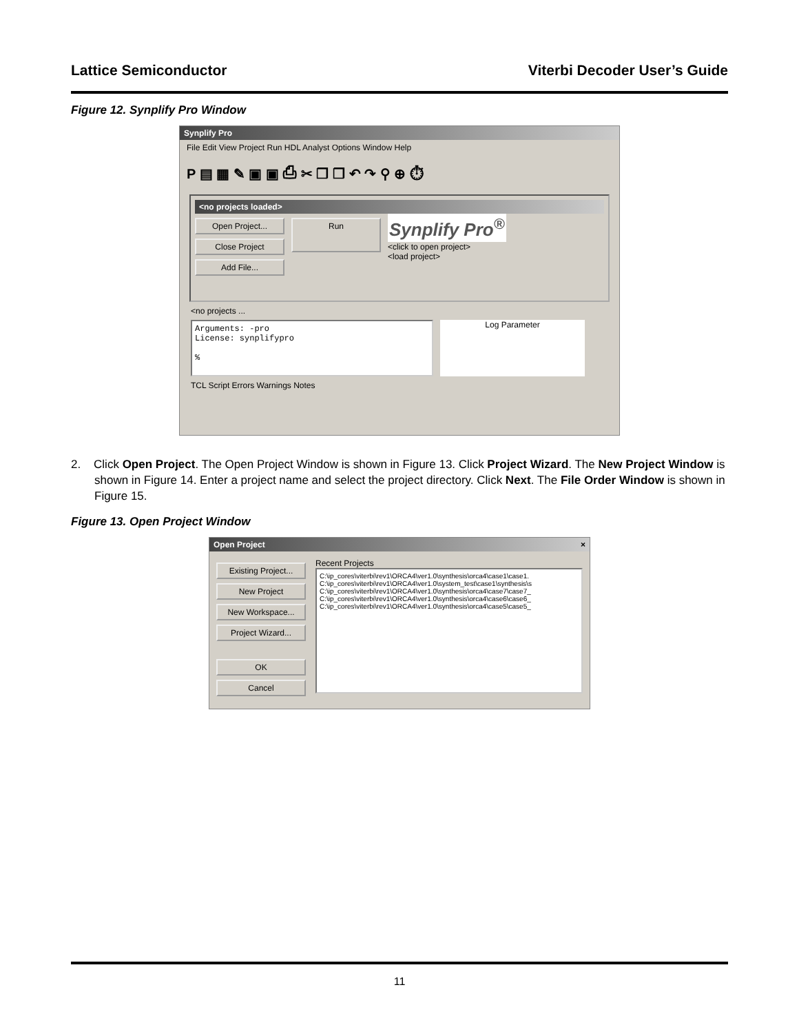Lattice Semiconductor Viterbi Decoder User’s Guide
Figure 12. Synplify Pro Window
Synplify Pro
File Edit View Project Run HDL Analyst Options Window Help
P ▤ ▦ ✎ ▣ ▣ ⎙ ✂ ❐ ❐ ↶ ↷ ⚲ ⊕ ⏱
<no projects loaded>
Open Project...
Close Project
Add File...
Run
Synplify Pro<sup>®</sup>
<click to open project>
<load project>
<no projects ...
Arguments: -pro
License: synplifypro
%
Log Parameter
TCL Script Errors Warnings Notes
2. Click Open Project. The Open Project Window is shown in Figure 13. Click Project Wizard. The New Project Window is shown in Figure 14. Enter a project name and select the project directory. Click Next. The File Order Window is shown in Figure 15.
Figure 13. Open Project Window
Open Project ×
Existing Project...
New Project
New Workspace...
Project Wizard...
OK
Cancel
Recent Projects
C:\ip_cores\viterbi\rev1\ORCA4\ver1.0\synthesis\orca4\case1\case1.
C:\ip_cores\viterbi\rev1\ORCA4\ver1.0\system_test\case1\synthesis\s
C:\ip_cores\viterbi\rev1\ORCA4\ver1.0\synthesis\orca4\case7\case7_
C:\ip_cores\viterbi\rev1\ORCA4\ver1.0\synthesis\orca4\case6\case6_
C:\ip_cores\viterbi\rev1\ORCA4\ver1.0\synthesis\orca4\case5\case5_
11